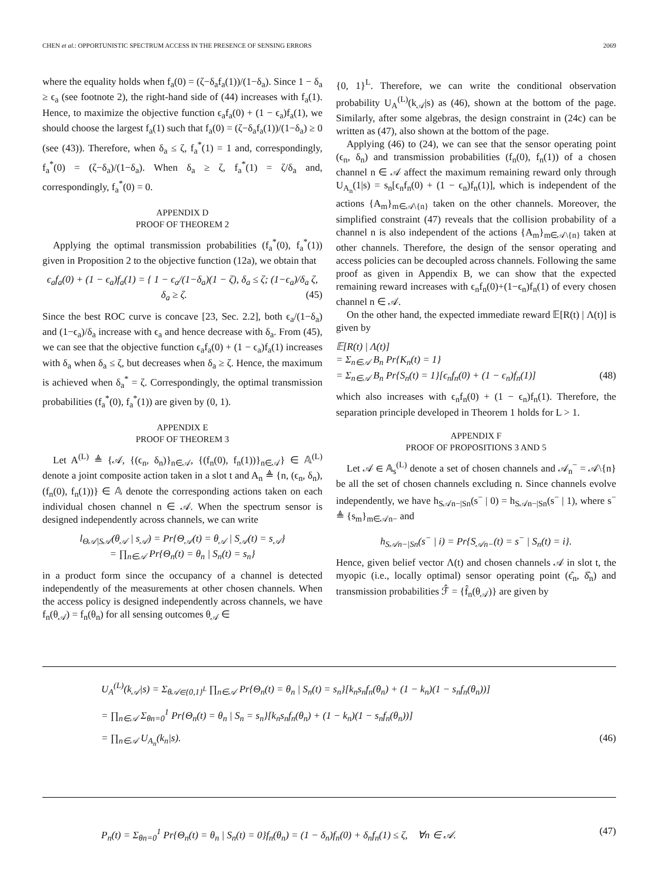CHEN et al.: OPPORTUNISTIC SPECTRUM ACCESS IN THE PRESENCE OF SENSING ERRORS 2069
where the equality holds when f<sub>a</sub>(0) = (ζ−δ<sub>a</sub>f<sub>a</sub>(1))/(1−δ<sub>a</sub>). Since 1 − δ<sub>a</sub> ≥ ϵ<sub>a</sub> (see footnote 2), the right-hand side of (44) increases with f<sub>a</sub>(1). Hence, to maximize the objective function ϵ<sub>a</sub>f<sub>a</sub>(0) + (1 − ϵ<sub>a</sub>)f<sub>a</sub>(1), we should choose the largest f<sub>a</sub>(1) such that f<sub>a</sub>(0) = (ζ−δ<sub>a</sub>f<sub>a</sub>(1))/(1−δ<sub>a</sub>) ≥ 0 (see (43)). Therefore, when δ<sub>a</sub> ≤ ζ, f<sub>a</sub><sup>*</sup>(1) = 1 and, correspondingly, f<sub>a</sub><sup>*</sup>(0) = (ζ−δ<sub>a</sub>)/(1−δ<sub>a</sub>). When δ<sub>a</sub> ≥ ζ, f<sub>a</sub><sup>*</sup>(1) = ζ/δ<sub>a</sub> and, correspondingly, f<sub>a</sub><sup>*</sup>(0) = 0.
APPENDIX D
PROOF OF THEOREM 2
Applying the optimal transmission probabilities (f<sub>a</sub><sup>*</sup>(0), f<sub>a</sub><sup>*</sup>(1)) given in Proposition 2 to the objective function (12a), we obtain that
ϵ<sub>a</sub>f<sub>a</sub>(0) + (1 − ϵ<sub>a</sub>)f<sub>a</sub>(1) = { 1 − ϵ<sub>a</sub>/(1−δ<sub>a</sub>)(1 − ζ), δ<sub>a</sub> ≤ ζ; (1−ϵ<sub>a</sub>)/δ<sub>a</sub> ζ, δ<sub>a</sub> ≥ ζ. (45)
Since the best ROC curve is concave [23, Sec. 2.2], both ϵ<sub>a</sub>/(1−δ<sub>a</sub>) and (1−ϵ<sub>a</sub>)/δ<sub>a</sub> increase with ϵ<sub>a</sub> and hence decrease with δ<sub>a</sub>. From (45), we can see that the objective function ϵ<sub>a</sub>f<sub>a</sub>(0) + (1 − ϵ<sub>a</sub>)f<sub>a</sub>(1) increases with δ<sub>a</sub> when δ<sub>a</sub> ≤ ζ, but decreases when δ<sub>a</sub> ≥ ζ. Hence, the maximum is achieved when δ<sub>a</sub><sup>*</sup> = ζ. Correspondingly, the optimal transmission probabilities (f<sub>a</sub><sup>*</sup>(0), f<sub>a</sub><sup>*</sup>(1)) are given by (0, 1).
APPENDIX E
PROOF OF THEOREM 3
Let A<sup>(L)</sup> ≜ {𝒜, {(ϵ<sub>n</sub>, δ<sub>n</sub>)}<sub>n∈𝒜</sub>, {(f<sub>n</sub>(0), f<sub>n</sub>(1))}<sub>n∈𝒜</sub>} ∈ 𝔸<sup>(L)</sup> denote a joint composite action taken in a slot t and A<sub>n</sub> ≜ {n, (ϵ<sub>n</sub>, δ<sub>n</sub>), (f<sub>n</sub>(0), f<sub>n</sub>(1))} ∈ 𝔸 denote the corresponding actions taken on each individual chosen channel n ∈ 𝒜. When the spectrum sensor is designed independently across channels, we can write
l<sub>Θ𝒜|S𝒜</sub>(θ<sub>𝒜</sub> | s<sub>𝒜</sub>) = Pr{Θ<sub>𝒜</sub>(t) = θ<sub>𝒜</sub> | S<sub>𝒜</sub>(t) = s<sub>𝒜</sub>}
= ∏<sub>n∈𝒜</sub> Pr{Θ<sub>n</sub>(t) = θ<sub>n</sub> | S<sub>n</sub>(t) = s<sub>n</sub>}
in a product form since the occupancy of a channel is detected independently of the measurements at other chosen channels. When the access policy is designed independently across channels, we have f<sub>n</sub>(θ<sub>𝒜</sub>) = f<sub>n</sub>(θ<sub>n</sub>) for all sensing outcomes θ<sub>𝒜</sub> ∈
{0, 1}<sup>L</sup>. Therefore, we can write the conditional observation probability U<sub>A</sub><sup>(L)</sup>(k<sub>𝒜</sub>|s) as (46), shown at the bottom of the page. Similarly, after some algebras, the design constraint in (24c) can be written as (47), also shown at the bottom of the page.
Applying (46) to (24), we can see that the sensor operating point (ϵ<sub>n</sub>, δ<sub>n</sub>) and transmission probabilities (f<sub>n</sub>(0), f<sub>n</sub>(1)) of a chosen channel n ∈ 𝒜 affect the maximum remaining reward only through U<sub>A<sub>n</sub></sub>(1|s) = s<sub>n</sub>[ϵ<sub>n</sub>f<sub>n</sub>(0) + (1 − ϵ<sub>n</sub>)f<sub>n</sub>(1)], which is independent of the actions {A<sub>m</sub>}<sub>m∈𝒜\{n}</sub> taken on the other channels. Moreover, the simplified constraint (47) reveals that the collision probability of a channel n is also independent of the actions {A<sub>m</sub>}<sub>m∈𝒜\{n}</sub> taken at other channels. Therefore, the design of the sensor operating and access policies can be decoupled across channels. Following the same proof as given in Appendix B, we can show that the expected remaining reward increases with ϵ<sub>n</sub>f<sub>n</sub>(0)+(1−ϵ<sub>n</sub>)f<sub>n</sub>(1) of every chosen channel n ∈ 𝒜.
On the other hand, the expected immediate reward 𝔼[R(t) | Λ(t)] is given by
𝔼[R(t) | Λ(t)]
= Σ<sub>n∈𝒜</sub> B<sub>n</sub> Pr{K<sub>n</sub>(t) = 1}
= Σ<sub>n∈𝒜</sub> B<sub>n</sub> Pr{S<sub>n</sub>(t) = 1}[ϵ<sub>n</sub>f<sub>n</sub>(0) + (1 − ϵ<sub>n</sub>)f<sub>n</sub>(1)] (48)
which also increases with ϵ<sub>n</sub>f<sub>n</sub>(0) + (1 − ϵ<sub>n</sub>)f<sub>n</sub>(1). Therefore, the separation principle developed in Theorem 1 holds for L > 1.
APPENDIX F
PROOF OF PROPOSITIONS 3 AND 5
Let 𝒜 ∈ 𝔸<sub>s</sub><sup>(L)</sup> denote a set of chosen channels and 𝒜<sub>n</sub><sup>−</sup> = 𝒜\{n} be all the set of chosen channels excluding n. Since channels evolve independently, we have h<sub>S𝒜n−|Sn</sub>(s<sup>−</sup> | 0) = h<sub>S𝒜n−|Sn</sub>(s<sup>−</sup> | 1), where s<sup>−</sup> ≜ {s<sub>m</sub>}<sub>m∈𝒜n−</sub> and
h<sub>S𝒜n−|Sn</sub>(s<sup>−</sup> | i) = Pr{S<sub>𝒜n−</sub>(t) = s<sup>−</sup> | S<sub>n</sub>(t) = i}.
Hence, given belief vector Λ(t) and chosen channels 𝒜 in slot t, the myopic (i.e., locally optimal) sensor operating point (ϵ̂<sub>n</sub>, δ̂<sub>n</sub>) and transmission probabilities ℱ̂ = {f̂<sub>n</sub>(θ<sub>𝒜</sub>)} are given by
U<sub>A</sub><sup>(L)</sup>(k<sub>𝒜</sub>|s) = Σ<sub>θ𝒜∈{0,1}<sup>L</sup></sub> ∏<sub>n∈𝒜</sub> Pr{Θ<sub>n</sub>(t) = θ<sub>n</sub> | S<sub>n</sub>(t) = s<sub>n</sub>}[k<sub>n</sub>s<sub>n</sub>f<sub>n</sub>(θ<sub>n</sub>) + (1 − k<sub>n</sub>)(1 − s<sub>n</sub>f<sub>n</sub>(θ<sub>n</sub>))]
= ∏<sub>n∈𝒜</sub> Σ<sub>θn=0</sub><sup>1</sup> Pr{Θ<sub>n</sub>(t) = θ<sub>n</sub> | S<sub>n</sub> = s<sub>n</sub>}[k<sub>n</sub>s<sub>n</sub>f<sub>n</sub>(θ<sub>n</sub>) + (1 − k<sub>n</sub>)(1 − s<sub>n</sub>f<sub>n</sub>(θ<sub>n</sub>))]
= ∏<sub>n∈𝒜</sub> U<sub>A<sub>n</sub></sub>(k<sub>n</sub>|s). (46)
P<sub>n</sub>(t) = Σ<sub>θn=0</sub><sup>1</sup> Pr{Θ<sub>n</sub>(t) = θ<sub>n</sub> | S<sub>n</sub>(t) = 0}f<sub>n</sub>(θ<sub>n</sub>) = (1 − δ<sub>n</sub>)f<sub>n</sub>(0) + δ<sub>n</sub>f<sub>n</sub>(1) ≤ ζ, ∀n ∈ 𝒜. (47)